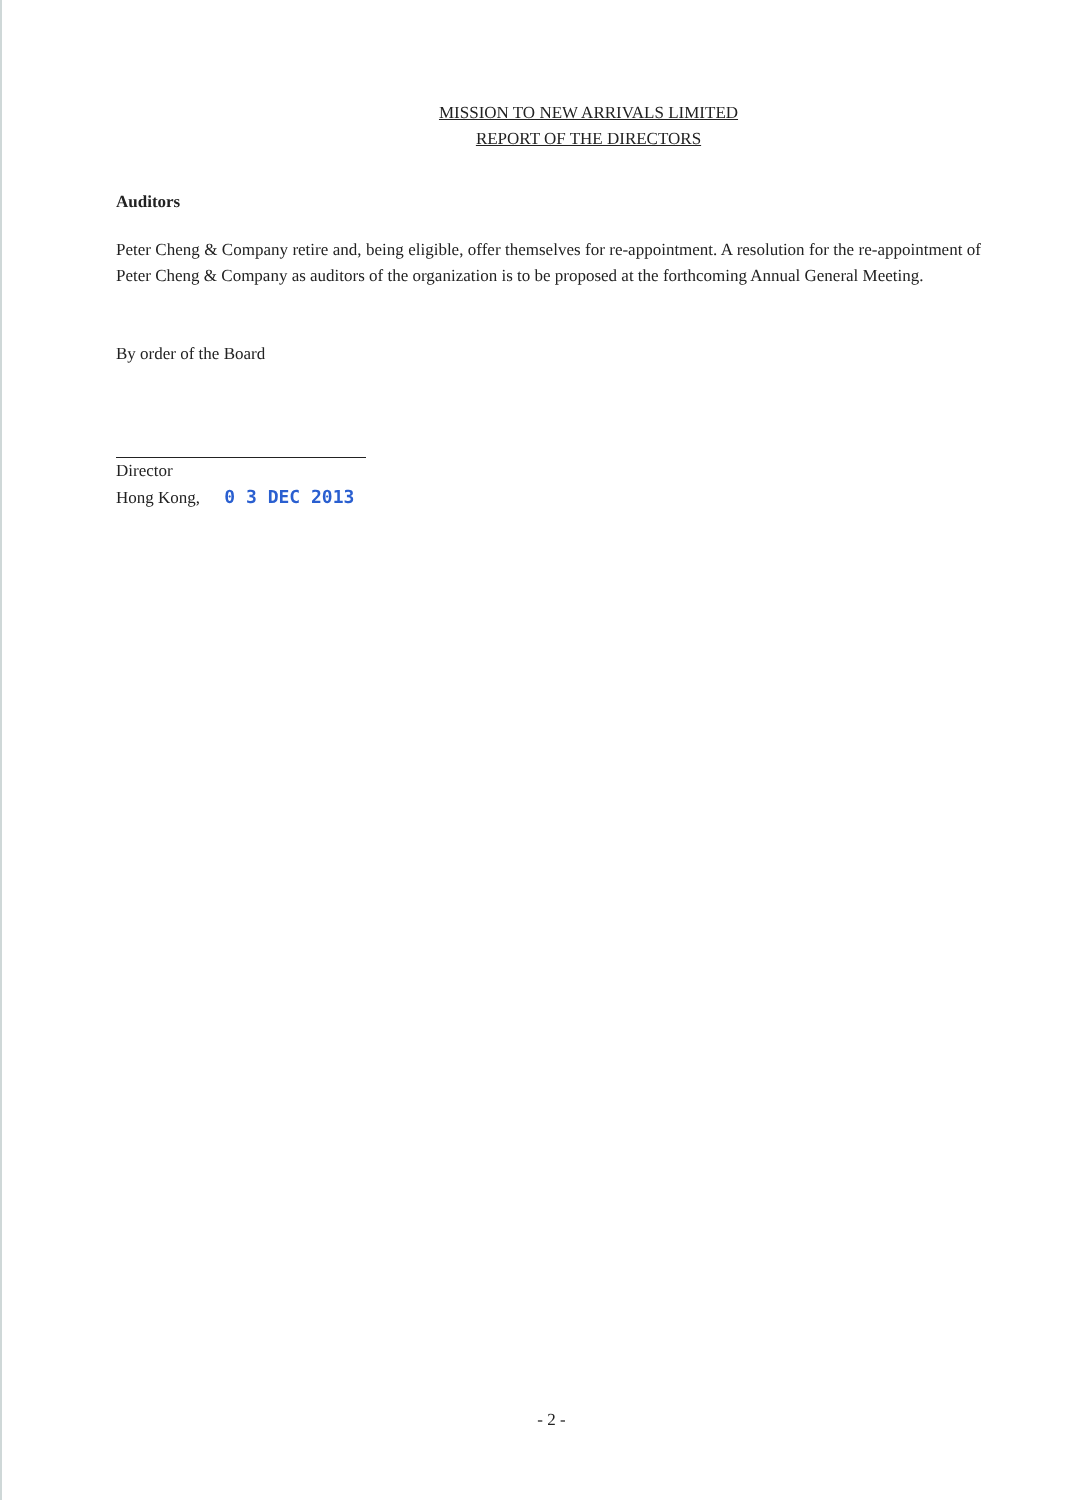MISSION TO NEW ARRIVALS LIMITED
REPORT OF THE DIRECTORS
Auditors
Peter Cheng & Company retire and, being eligible, offer themselves for re-appointment. A resolution for the re-appointment of Peter Cheng & Company as auditors of the organization is to be proposed at the forthcoming Annual General Meeting.
By order of the Board
Director
Hong Kong, 0 3 DEC 2013
- 2 -